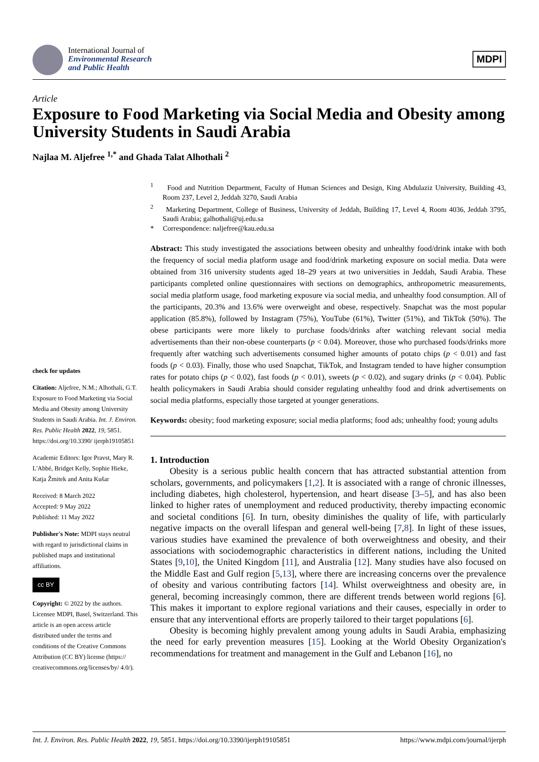International Journal of
Environmental Research
and Public Health
MDPI
Article
Exposure to Food Marketing via Social Media and Obesity among University Students in Saudi Arabia
Najlaa M. Aljefree <sup>1,*</sup> and Ghada Talat Alhothali <sup>2</sup>
check for updates
Citation: Aljefree, N.M.; Alhothali, G.T. Exposure to Food Marketing via Social Media and Obesity among University Students in Saudi Arabia. Int. J. Environ. Res. Public Health 2022, 19, 5851. https://doi.org/10.3390/ ijerph19105851
Academic Editors: Igor Pravst, Mary R. L'Abbé, Bridget Kelly, Sophie Hieke, Katja Žmitek and Anita Kušar
Received: 8 March 2022
Accepted: 9 May 2022
Published: 11 May 2022
Publisher's Note: MDPI stays neutral with regard to jurisdictional claims in published maps and institutional affiliations.
cc BY
Copyright: © 2022 by the authors. Licensee MDPI, Basel, Switzerland. This article is an open access article distributed under the terms and conditions of the Creative Commons Attribution (CC BY) license (https:// creativecommons.org/licenses/by/ 4.0/).
<sup>1</sup> Food and Nutrition Department, Faculty of Human Sciences and Design, King Abdulaziz University, Building 43, Room 237, Level 2, Jeddah 3270, Saudi Arabia
<sup>2</sup> Marketing Department, College of Business, University of Jeddah, Building 17, Level 4, Room 4036, Jeddah 3795, Saudi Arabia; galhothali@uj.edu.sa
* Correspondence: naljefree@kau.edu.sa
Abstract: This study investigated the associations between obesity and unhealthy food/drink intake with both the frequency of social media platform usage and food/drink marketing exposure on social media. Data were obtained from 316 university students aged 18–29 years at two universities in Jeddah, Saudi Arabia. These participants completed online questionnaires with sections on demographics, anthropometric measurements, social media platform usage, food marketing exposure via social media, and unhealthy food consumption. All of the participants, 20.3% and 13.6% were overweight and obese, respectively. Snapchat was the most popular application (85.8%), followed by Instagram (75%), YouTube (61%), Twitter (51%), and TikTok (50%). The obese participants were more likely to purchase foods/drinks after watching relevant social media advertisements than their non-obese counterparts (p < 0.04). Moreover, those who purchased foods/drinks more frequently after watching such advertisements consumed higher amounts of potato chips (p < 0.01) and fast foods (p < 0.03). Finally, those who used Snapchat, TikTok, and Instagram tended to have higher consumption rates for potato chips (p < 0.02), fast foods (p < 0.01), sweets (p < 0.02), and sugary drinks (p < 0.04). Public health policymakers in Saudi Arabia should consider regulating unhealthy food and drink advertisements on social media platforms, especially those targeted at younger generations.
Keywords: obesity; food marketing exposure; social media platforms; food ads; unhealthy food; young adults
1. Introduction
Obesity is a serious public health concern that has attracted substantial attention from scholars, governments, and policymakers [1,2]. It is associated with a range of chronic illnesses, including diabetes, high cholesterol, hypertension, and heart disease [3–5], and has also been linked to higher rates of unemployment and reduced productivity, thereby impacting economic and societal conditions [6]. In turn, obesity diminishes the quality of life, with particularly negative impacts on the overall lifespan and general well-being [7,8]. In light of these issues, various studies have examined the prevalence of both overweightness and obesity, and their associations with sociodemographic characteristics in different nations, including the United States [9,10], the United Kingdom [11], and Australia [12]. Many studies have also focused on the Middle East and Gulf region [5,13], where there are increasing concerns over the prevalence of obesity and various contributing factors [14]. Whilst overweightness and obesity are, in general, becoming increasingly common, there are different trends between world regions [6]. This makes it important to explore regional variations and their causes, especially in order to ensure that any interventional efforts are properly tailored to their target populations [6].
Obesity is becoming highly prevalent among young adults in Saudi Arabia, emphasizing the need for early prevention measures [15]. Looking at the World Obesity Organization's recommendations for treatment and management in the Gulf and Lebanon [16], no
Int. J. Environ. Res. Public Health 2022, 19, 5851. https://doi.org/10.3390/ijerph19105851 https://www.mdpi.com/journal/ijerph